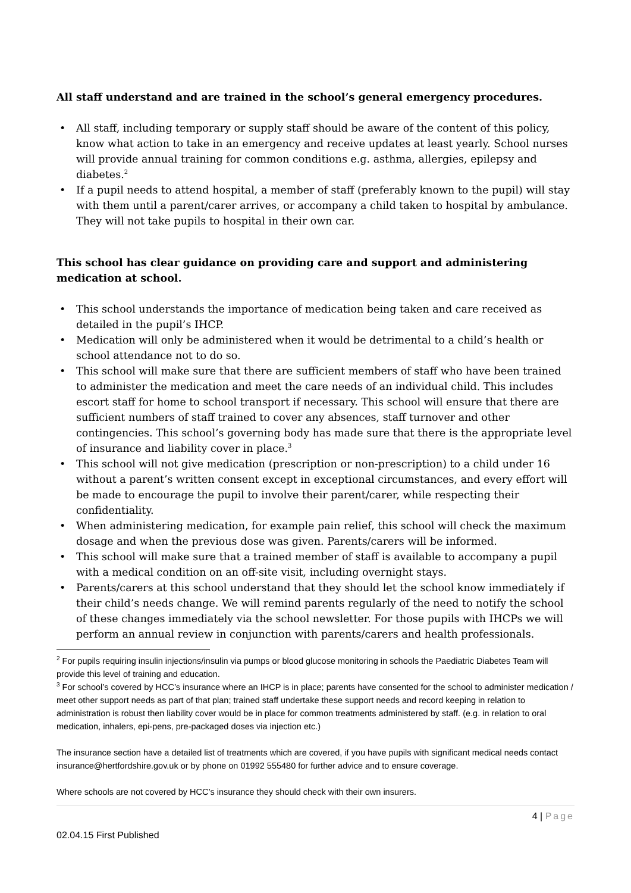All staff understand and are trained in the school’s general emergency procedures.
• All staff, including temporary or supply staff should be aware of the content of this policy, know what action to take in an emergency and receive updates at least yearly. School nurses will provide annual training for common conditions e.g. asthma, allergies, epilepsy and diabetes.<sup>2</sup>
• If a pupil needs to attend hospital, a member of staff (preferably known to the pupil) will stay with them until a parent/carer arrives, or accompany a child taken to hospital by ambulance. They will not take pupils to hospital in their own car.
This school has clear guidance on providing care and support and administering medication at school.
• This school understands the importance of medication being taken and care received as detailed in the pupil’s IHCP.
• Medication will only be administered when it would be detrimental to a child’s health or school attendance not to do so.
• This school will make sure that there are sufficient members of staff who have been trained to administer the medication and meet the care needs of an individual child. This includes escort staff for home to school transport if necessary. This school will ensure that there are sufficient numbers of staff trained to cover any absences, staff turnover and other contingencies. This school’s governing body has made sure that there is the appropriate level of insurance and liability cover in place.<sup>3</sup>
• This school will not give medication (prescription or non-prescription) to a child under 16 without a parent’s written consent except in exceptional circumstances, and every effort will be made to encourage the pupil to involve their parent/carer, while respecting their confidentiality.
• When administering medication, for example pain relief, this school will check the maximum dosage and when the previous dose was given. Parents/carers will be informed.
• This school will make sure that a trained member of staff is available to accompany a pupil with a medical condition on an off-site visit, including overnight stays.
• Parents/carers at this school understand that they should let the school know immediately if their child’s needs change. We will remind parents regularly of the need to notify the school of these changes immediately via the school newsletter. For those pupils with IHCPs we will perform an annual review in conjunction with parents/carers and health professionals.
<sup>2</sup> For pupils requiring insulin injections/insulin via pumps or blood glucose monitoring in schools the Paediatric Diabetes Team will provide this level of training and education.
<sup>3</sup> For school’s covered by HCC’s insurance where an IHCP is in place; parents have consented for the school to administer medication / meet other support needs as part of that plan; trained staff undertake these support needs and record keeping in relation to administration is robust then liability cover would be in place for common treatments administered by staff. (e.g. in relation to oral medication, inhalers, epi-pens, pre-packaged doses via injection etc.)
The insurance section have a detailed list of treatments which are covered, if you have pupils with significant medical needs contact insurance@hertfordshire.gov.uk or by phone on 01992 555480 for further advice and to ensure coverage.
Where schools are not covered by HCC’s insurance they should check with their own insurers.
4 | Page
02.04.15 First Published